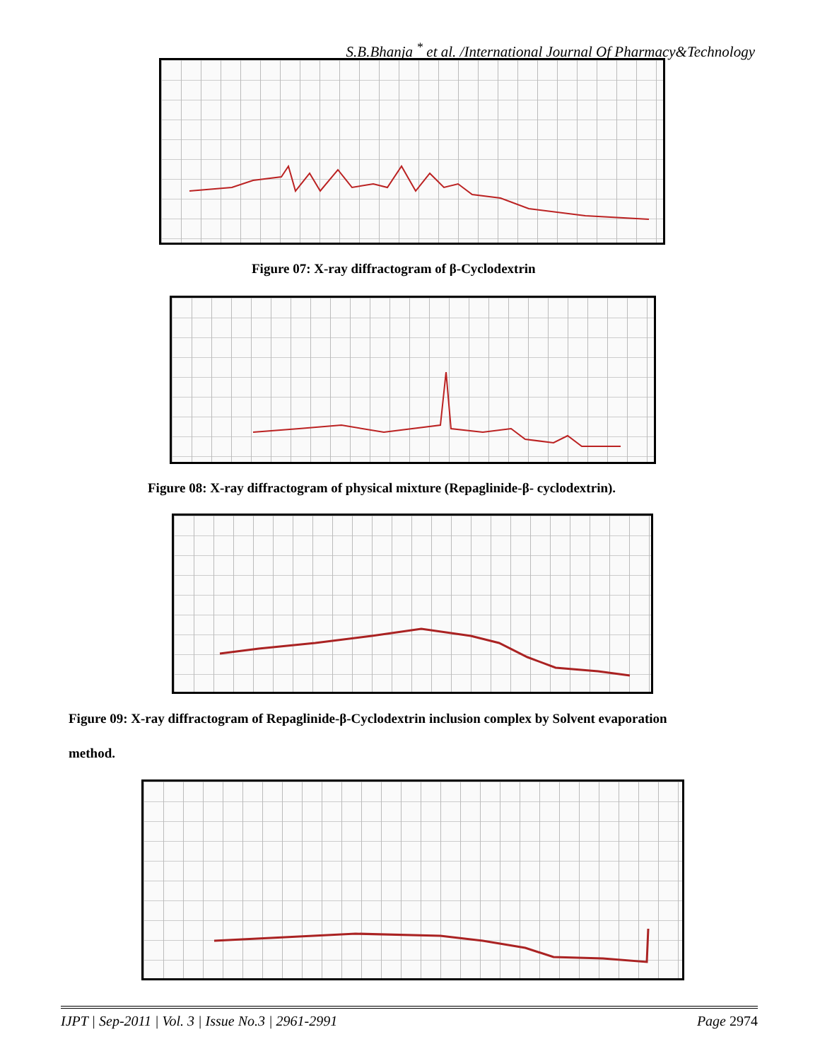S.B.Bhanja <sup>*</sup> et al. /International Journal Of Pharmacy&Technology
Figure 07: X-ray diffractogram of β-Cyclodextrin
Figure 08: X-ray diffractogram of physical mixture (Repaglinide-β- cyclodextrin).
Figure 09: X-ray diffractogram of Repaglinide-β-Cyclodextrin inclusion complex by Solvent evaporation
method.
IJPT | Sep-2011 | Vol. 3 | Issue No.3 | 2961-2991 Page 2974